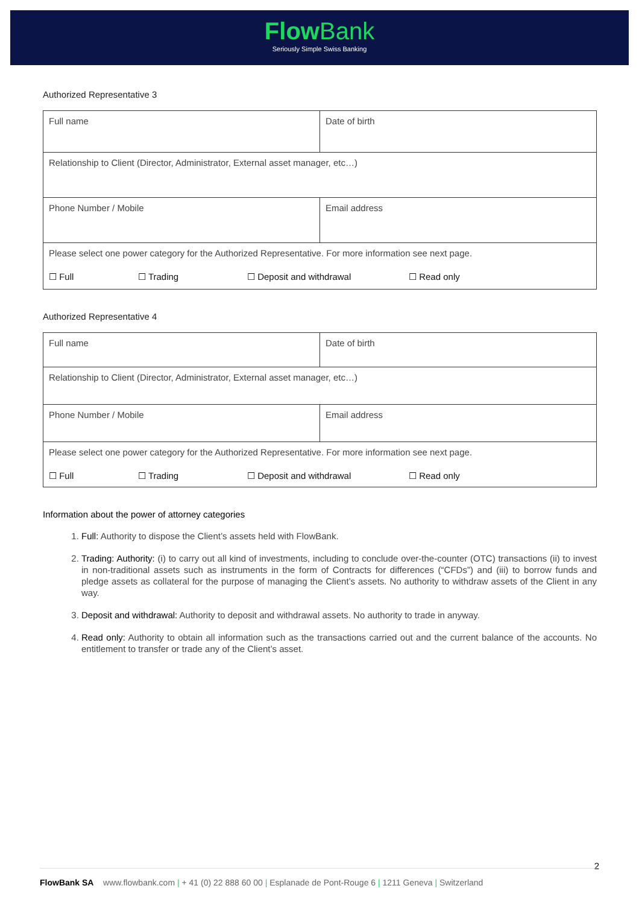Flow Bank
Seriously Simple Swiss Banking
Authorized Representative 3
| Full name | Date of birth |
| Relationship to Client (Director, Administrator, External asset manager, etc…) | |
| Phone Number / Mobile | Email address |
| Please select one power category for the Authorized Representative. For more information see next page. ☐ Full ☐ Trading ☐ Deposit and withdrawal ☐ Read only | |
Authorized Representative 4
| Full name | Date of birth |
| Relationship to Client (Director, Administrator, External asset manager, etc…) | |
| Phone Number / Mobile | Email address |
| Please select one power category for the Authorized Representative. For more information see next page. ☐ Full ☐ Trading ☐ Deposit and withdrawal ☐ Read only | |
Information about the power of attorney categories
1. Full: Authority to dispose the Client’s assets held with FlowBank.
2. Trading: Authority: (i) to carry out all kind of investments, including to conclude over-the-counter (OTC) transactions (ii) to invest in non-traditional assets such as instruments in the form of Contracts for differences (“CFDs”) and (iii) to borrow funds and pledge assets as collateral for the purpose of managing the Client’s assets. No authority to withdraw assets of the Client in any way.
3. Deposit and withdrawal: Authority to deposit and withdrawal assets. No authority to trade in anyway.
4. Read only: Authority to obtain all information such as the transactions carried out and the current balance of the accounts. No entitlement to transfer or trade any of the Client’s asset.
2
FlowBank SA www.flowbank.com | + 41 (0) 22 888 60 00 | Esplanade de Pont-Rouge 6 | 1211 Geneva | Switzerland